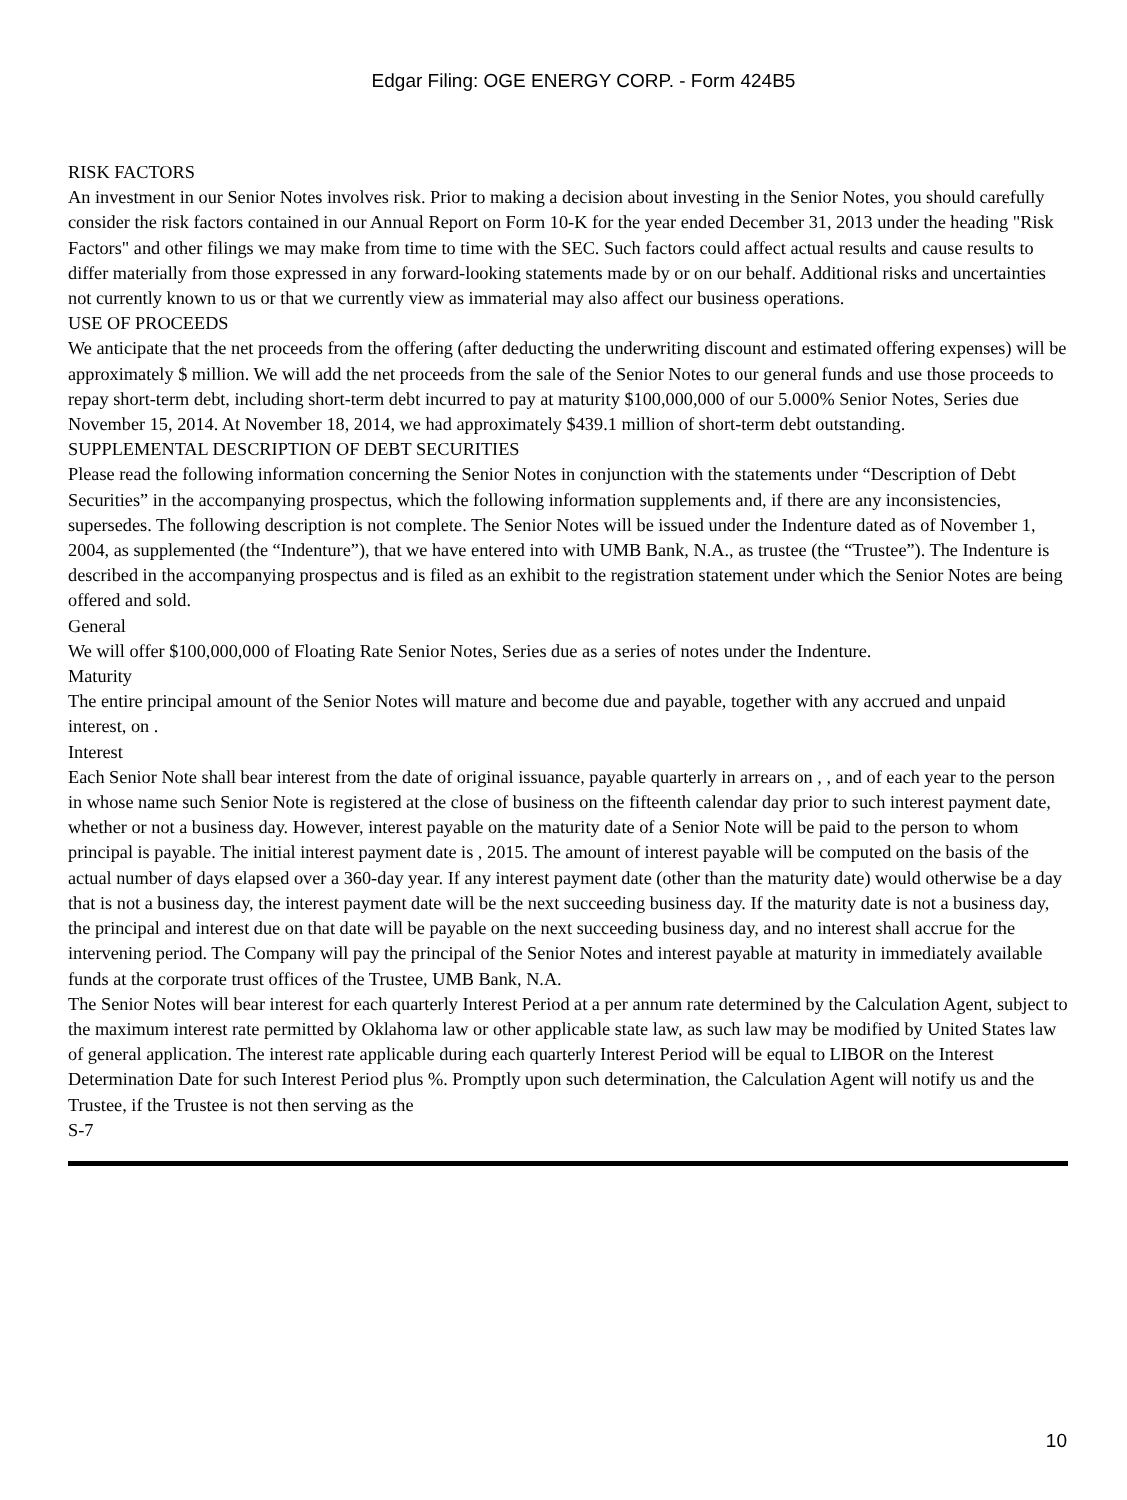Edgar Filing: OGE ENERGY CORP. - Form 424B5
RISK FACTORS
An investment in our Senior Notes involves risk. Prior to making a decision about investing in the Senior Notes, you should carefully consider the risk factors contained in our Annual Report on Form 10-K for the year ended December 31, 2013 under the heading "Risk Factors" and other filings we may make from time to time with the SEC. Such factors could affect actual results and cause results to differ materially from those expressed in any forward-looking statements made by or on our behalf. Additional risks and uncertainties not currently known to us or that we currently view as immaterial may also affect our business operations.
USE OF PROCEEDS
We anticipate that the net proceeds from the offering (after deducting the underwriting discount and estimated offering expenses) will be approximately $ million. We will add the net proceeds from the sale of the Senior Notes to our general funds and use those proceeds to repay short-term debt, including short-term debt incurred to pay at maturity $100,000,000 of our 5.000% Senior Notes, Series due November 15, 2014. At November 18, 2014, we had approximately $439.1 million of short-term debt outstanding.
SUPPLEMENTAL DESCRIPTION OF DEBT SECURITIES
Please read the following information concerning the Senior Notes in conjunction with the statements under “Description of Debt Securities” in the accompanying prospectus, which the following information supplements and, if there are any inconsistencies, supersedes. The following description is not complete. The Senior Notes will be issued under the Indenture dated as of November 1, 2004, as supplemented (the “Indenture”), that we have entered into with UMB Bank, N.A., as trustee (the “Trustee”). The Indenture is described in the accompanying prospectus and is filed as an exhibit to the registration statement under which the Senior Notes are being offered and sold.
General
We will offer $100,000,000 of Floating Rate Senior Notes, Series due as a series of notes under the Indenture.
Maturity
The entire principal amount of the Senior Notes will mature and become due and payable, together with any accrued and unpaid interest, on .
Interest
Each Senior Note shall bear interest from the date of original issuance, payable quarterly in arrears on , , and of each year to the person in whose name such Senior Note is registered at the close of business on the fifteenth calendar day prior to such interest payment date, whether or not a business day. However, interest payable on the maturity date of a Senior Note will be paid to the person to whom principal is payable. The initial interest payment date is , 2015. The amount of interest payable will be computed on the basis of the actual number of days elapsed over a 360-day year. If any interest payment date (other than the maturity date) would otherwise be a day that is not a business day, the interest payment date will be the next succeeding business day. If the maturity date is not a business day, the principal and interest due on that date will be payable on the next succeeding business day, and no interest shall accrue for the intervening period. The Company will pay the principal of the Senior Notes and interest payable at maturity in immediately available funds at the corporate trust offices of the Trustee, UMB Bank, N.A.
The Senior Notes will bear interest for each quarterly Interest Period at a per annum rate determined by the Calculation Agent, subject to the maximum interest rate permitted by Oklahoma law or other applicable state law, as such law may be modified by United States law of general application. The interest rate applicable during each quarterly Interest Period will be equal to LIBOR on the Interest Determination Date for such Interest Period plus %. Promptly upon such determination, the Calculation Agent will notify us and the Trustee, if the Trustee is not then serving as the
S-7
10